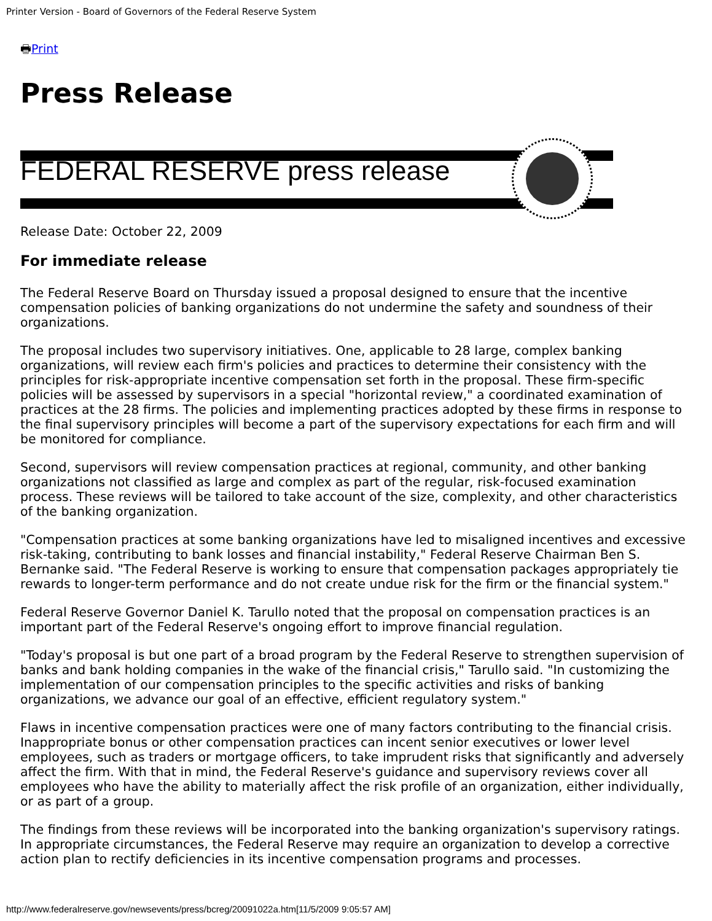Printer Version - Board of Governors of the Federal Reserve System
🖶Print
Press Release
FEDERAL RESERVE press release
Release Date: October 22, 2009
For immediate release
The Federal Reserve Board on Thursday issued a proposal designed to ensure that the incentive compensation policies of banking organizations do not undermine the safety and soundness of their organizations.
The proposal includes two supervisory initiatives. One, applicable to 28 large, complex banking organizations, will review each firm's policies and practices to determine their consistency with the principles for risk-appropriate incentive compensation set forth in the proposal. These firm-specific policies will be assessed by supervisors in a special "horizontal review," a coordinated examination of practices at the 28 firms. The policies and implementing practices adopted by these firms in response to the final supervisory principles will become a part of the supervisory expectations for each firm and will be monitored for compliance.
Second, supervisors will review compensation practices at regional, community, and other banking organizations not classified as large and complex as part of the regular, risk-focused examination process. These reviews will be tailored to take account of the size, complexity, and other characteristics of the banking organization.
"Compensation practices at some banking organizations have led to misaligned incentives and excessive risk-taking, contributing to bank losses and financial instability," Federal Reserve Chairman Ben S. Bernanke said. "The Federal Reserve is working to ensure that compensation packages appropriately tie rewards to longer-term performance and do not create undue risk for the firm or the financial system."
Federal Reserve Governor Daniel K. Tarullo noted that the proposal on compensation practices is an important part of the Federal Reserve's ongoing effort to improve financial regulation.
"Today's proposal is but one part of a broad program by the Federal Reserve to strengthen supervision of banks and bank holding companies in the wake of the financial crisis," Tarullo said. "In customizing the implementation of our compensation principles to the specific activities and risks of banking organizations, we advance our goal of an effective, efficient regulatory system."
Flaws in incentive compensation practices were one of many factors contributing to the financial crisis. Inappropriate bonus or other compensation practices can incent senior executives or lower level employees, such as traders or mortgage officers, to take imprudent risks that significantly and adversely affect the firm. With that in mind, the Federal Reserve's guidance and supervisory reviews cover all employees who have the ability to materially affect the risk profile of an organization, either individually, or as part of a group.
The findings from these reviews will be incorporated into the banking organization's supervisory ratings. In appropriate circumstances, the Federal Reserve may require an organization to develop a corrective action plan to rectify deficiencies in its incentive compensation programs and processes.
http://www.federalreserve.gov/newsevents/press/bcreg/20091022a.htm[11/5/2009 9:05:57 AM]